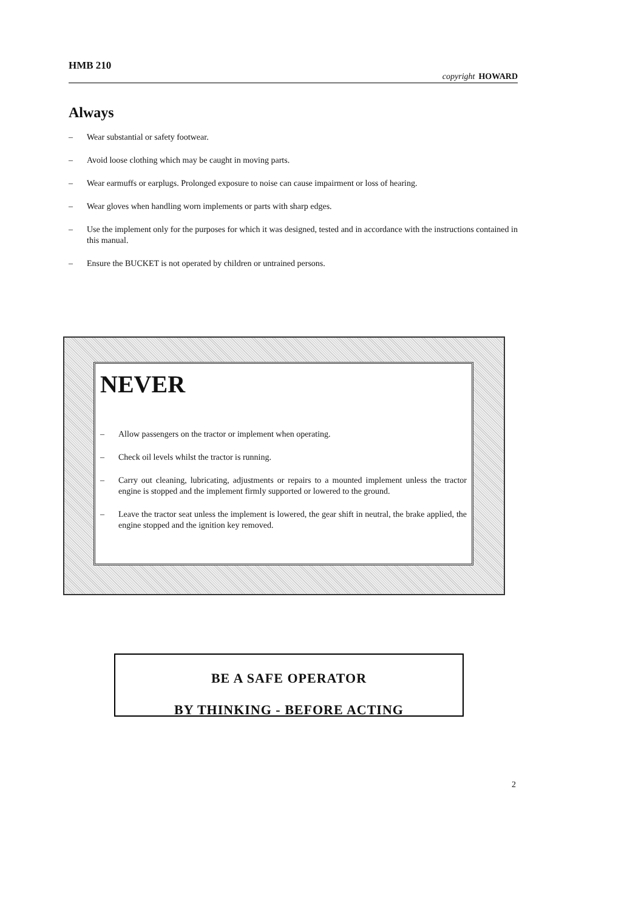HMB 210
copyright HOWARD
Always
– Wear substantial or safety footwear.
– Avoid loose clothing which may be caught in moving parts.
– Wear earmuffs or earplugs. Prolonged exposure to noise can cause impairment or loss of hearing.
– Wear gloves when handling worn implements or parts with sharp edges.
– Use the implement only for the purposes for which it was designed, tested and in accordance with the instructions contained in this manual.
– Ensure the BUCKET is not operated by children or untrained persons.
NEVER
– Allow passengers on the tractor or implement when operating.
– Check oil levels whilst the tractor is running.
– Carry out cleaning, lubricating, adjustments or repairs to a mounted implement unless the tractor engine is stopped and the implement firmly supported or lowered to the ground.
– Leave the tractor seat unless the implement is lowered, the gear shift in neutral, the brake applied, the engine stopped and the ignition key removed.
BE A SAFE OPERATOR
BY THINKING - BEFORE ACTING
2